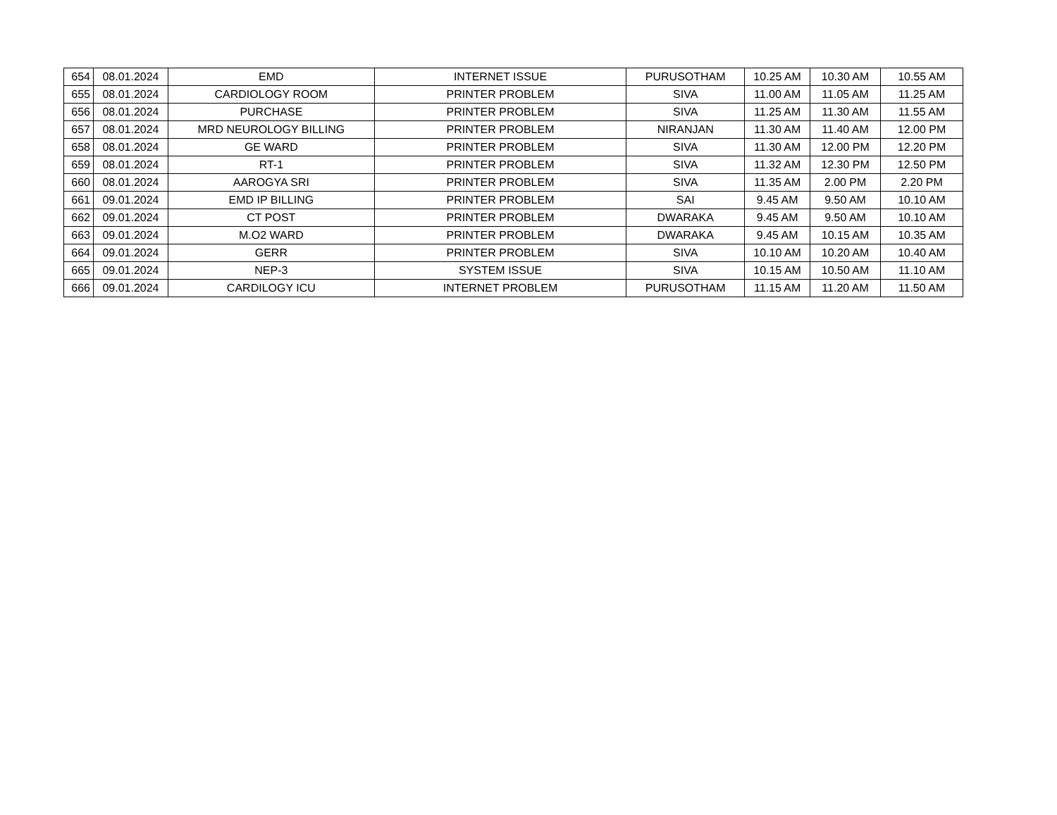| 654 | 08.01.2024 | EMD | INTERNET ISSUE | PURUSOTHAM | 10.25 AM | 10.30 AM | 10.55 AM |
| 655 | 08.01.2024 | CARDIOLOGY ROOM | PRINTER PROBLEM | SIVA | 11.00 AM | 11.05 AM | 11.25 AM |
| 656 | 08.01.2024 | PURCHASE | PRINTER PROBLEM | SIVA | 11.25 AM | 11.30 AM | 11.55 AM |
| 657 | 08.01.2024 | MRD NEUROLOGY BILLING | PRINTER PROBLEM | NIRANJAN | 11.30 AM | 11.40 AM | 12.00 PM |
| 658 | 08.01.2024 | GE WARD | PRINTER PROBLEM | SIVA | 11.30 AM | 12.00 PM | 12.20 PM |
| 659 | 08.01.2024 | RT-1 | PRINTER PROBLEM | SIVA | 11.32 AM | 12.30 PM | 12.50 PM |
| 660 | 08.01.2024 | AAROGYA SRI | PRINTER PROBLEM | SIVA | 11.35 AM | 2.00 PM | 2.20 PM |
| 661 | 09.01.2024 | EMD IP BILLING | PRINTER PROBLEM | SAI | 9.45 AM | 9.50 AM | 10.10 AM |
| 662 | 09.01.2024 | CT POST | PRINTER PROBLEM | DWARAKA | 9.45 AM | 9.50 AM | 10.10 AM |
| 663 | 09.01.2024 | M.O2 WARD | PRINTER PROBLEM | DWARAKA | 9.45 AM | 10.15 AM | 10.35 AM |
| 664 | 09.01.2024 | GERR | PRINTER PROBLEM | SIVA | 10.10 AM | 10.20 AM | 10.40 AM |
| 665 | 09.01.2024 | NEP-3 | SYSTEM ISSUE | SIVA | 10.15 AM | 10.50 AM | 11.10 AM |
| 666 | 09.01.2024 | CARDILOGY ICU | INTERNET PROBLEM | PURUSOTHAM | 11.15 AM | 11.20 AM | 11.50 AM |